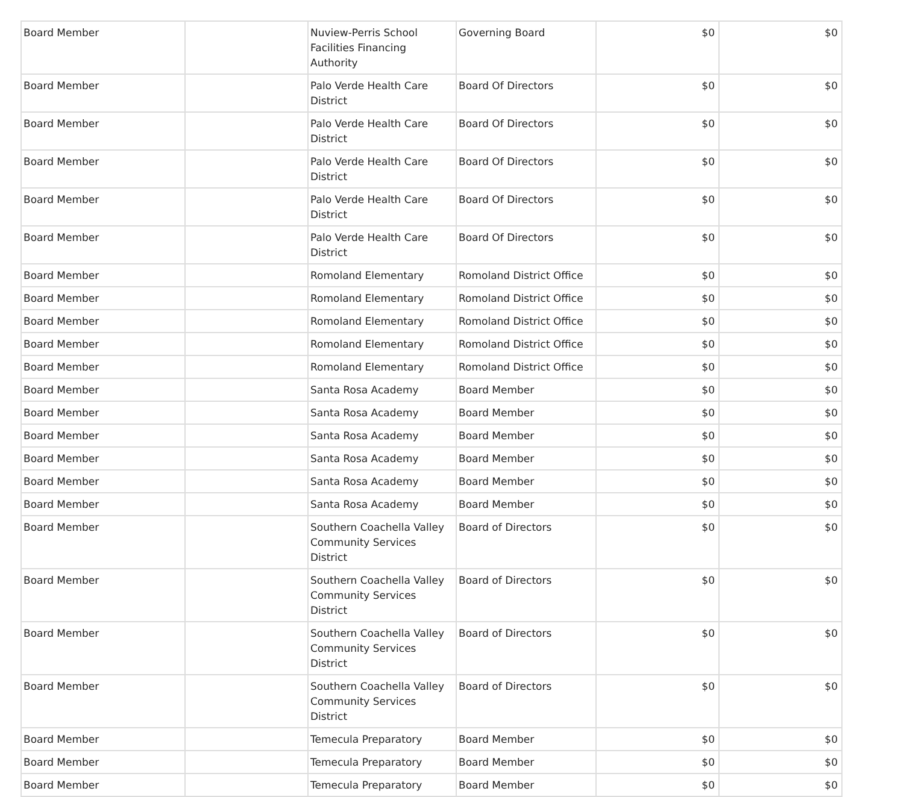| Board Member | | Nuview-Perris School Facilities Financing Authority | Governing Board | $0 | $0 |
| Board Member | | Palo Verde Health Care District | Board Of Directors | $0 | $0 |
| Board Member | | Palo Verde Health Care District | Board Of Directors | $0 | $0 |
| Board Member | | Palo Verde Health Care District | Board Of Directors | $0 | $0 |
| Board Member | | Palo Verde Health Care District | Board Of Directors | $0 | $0 |
| Board Member | | Palo Verde Health Care District | Board Of Directors | $0 | $0 |
| Board Member | | Romoland Elementary | Romoland District Office | $0 | $0 |
| Board Member | | Romoland Elementary | Romoland District Office | $0 | $0 |
| Board Member | | Romoland Elementary | Romoland District Office | $0 | $0 |
| Board Member | | Romoland Elementary | Romoland District Office | $0 | $0 |
| Board Member | | Romoland Elementary | Romoland District Office | $0 | $0 |
| Board Member | | Santa Rosa Academy | Board Member | $0 | $0 |
| Board Member | | Santa Rosa Academy | Board Member | $0 | $0 |
| Board Member | | Santa Rosa Academy | Board Member | $0 | $0 |
| Board Member | | Santa Rosa Academy | Board Member | $0 | $0 |
| Board Member | | Santa Rosa Academy | Board Member | $0 | $0 |
| Board Member | | Santa Rosa Academy | Board Member | $0 | $0 |
| Board Member | | Southern Coachella Valley Community Services District | Board of Directors | $0 | $0 |
| Board Member | | Southern Coachella Valley Community Services District | Board of Directors | $0 | $0 |
| Board Member | | Southern Coachella Valley Community Services District | Board of Directors | $0 | $0 |
| Board Member | | Southern Coachella Valley Community Services District | Board of Directors | $0 | $0 |
| Board Member | | Temecula Preparatory | Board Member | $0 | $0 |
| Board Member | | Temecula Preparatory | Board Member | $0 | $0 |
| Board Member | | Temecula Preparatory | Board Member | $0 | $0 |